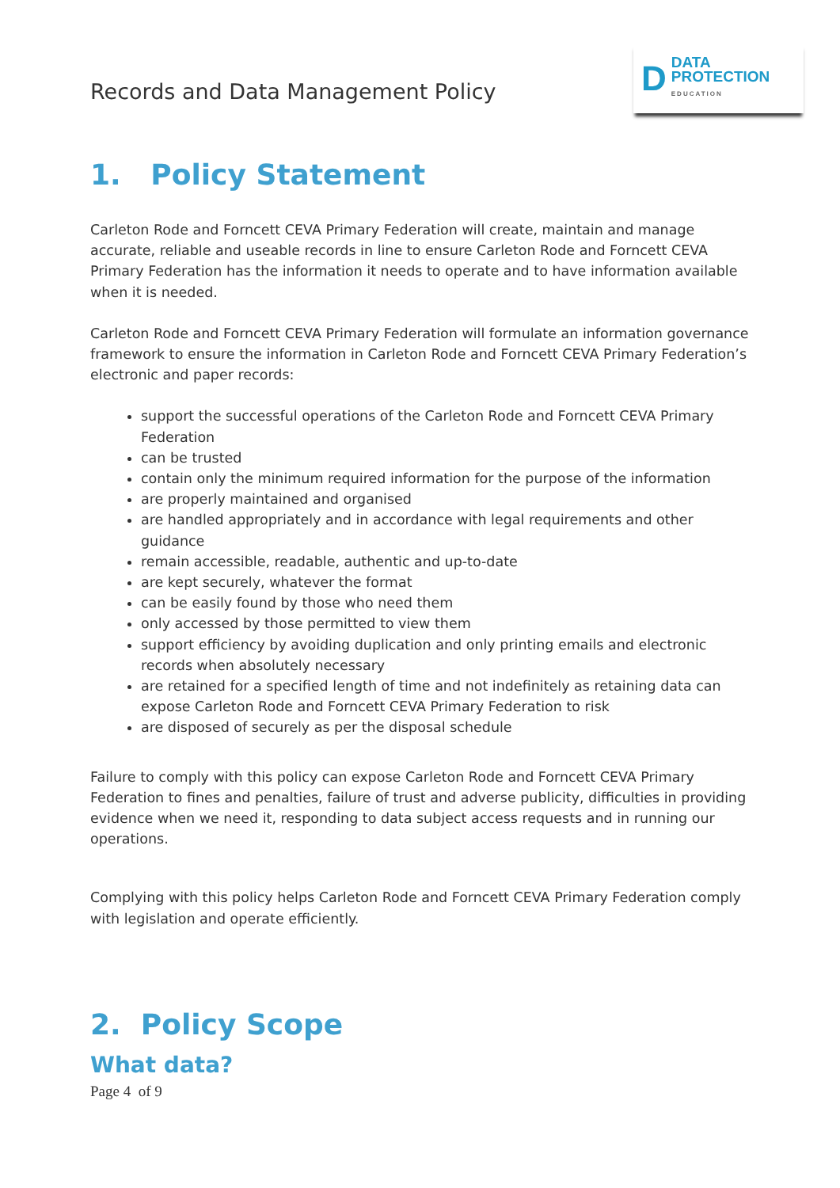Records and Data Management Policy
D
DATA
PROTECTION
EDUCATION
1. Policy Statement
Carleton Rode and Forncett CEVA Primary Federation will create, maintain and manage accurate, reliable and useable records in line to ensure Carleton Rode and Forncett CEVA Primary Federation has the information it needs to operate and to have information available when it is needed.
Carleton Rode and Forncett CEVA Primary Federation will formulate an information governance framework to ensure the information in Carleton Rode and Forncett CEVA Primary Federation’s electronic and paper records:
support the successful operations of the Carleton Rode and Forncett CEVA Primary Federation
can be trusted
contain only the minimum required information for the purpose of the information
are properly maintained and organised
are handled appropriately and in accordance with legal requirements and other guidance
remain accessible, readable, authentic and up-to-date
are kept securely, whatever the format
can be easily found by those who need them
only accessed by those permitted to view them
support efficiency by avoiding duplication and only printing emails and electronic records when absolutely necessary
are retained for a specified length of time and not indefinitely as retaining data can expose Carleton Rode and Forncett CEVA Primary Federation to risk
are disposed of securely as per the disposal schedule
Failure to comply with this policy can expose Carleton Rode and Forncett CEVA Primary Federation to fines and penalties, failure of trust and adverse publicity, difficulties in providing evidence when we need it, responding to data subject access requests and in running our operations.
Complying with this policy helps Carleton Rode and Forncett CEVA Primary Federation comply with legislation and operate efficiently.
2. Policy Scope
What data?
Page 4 of 9